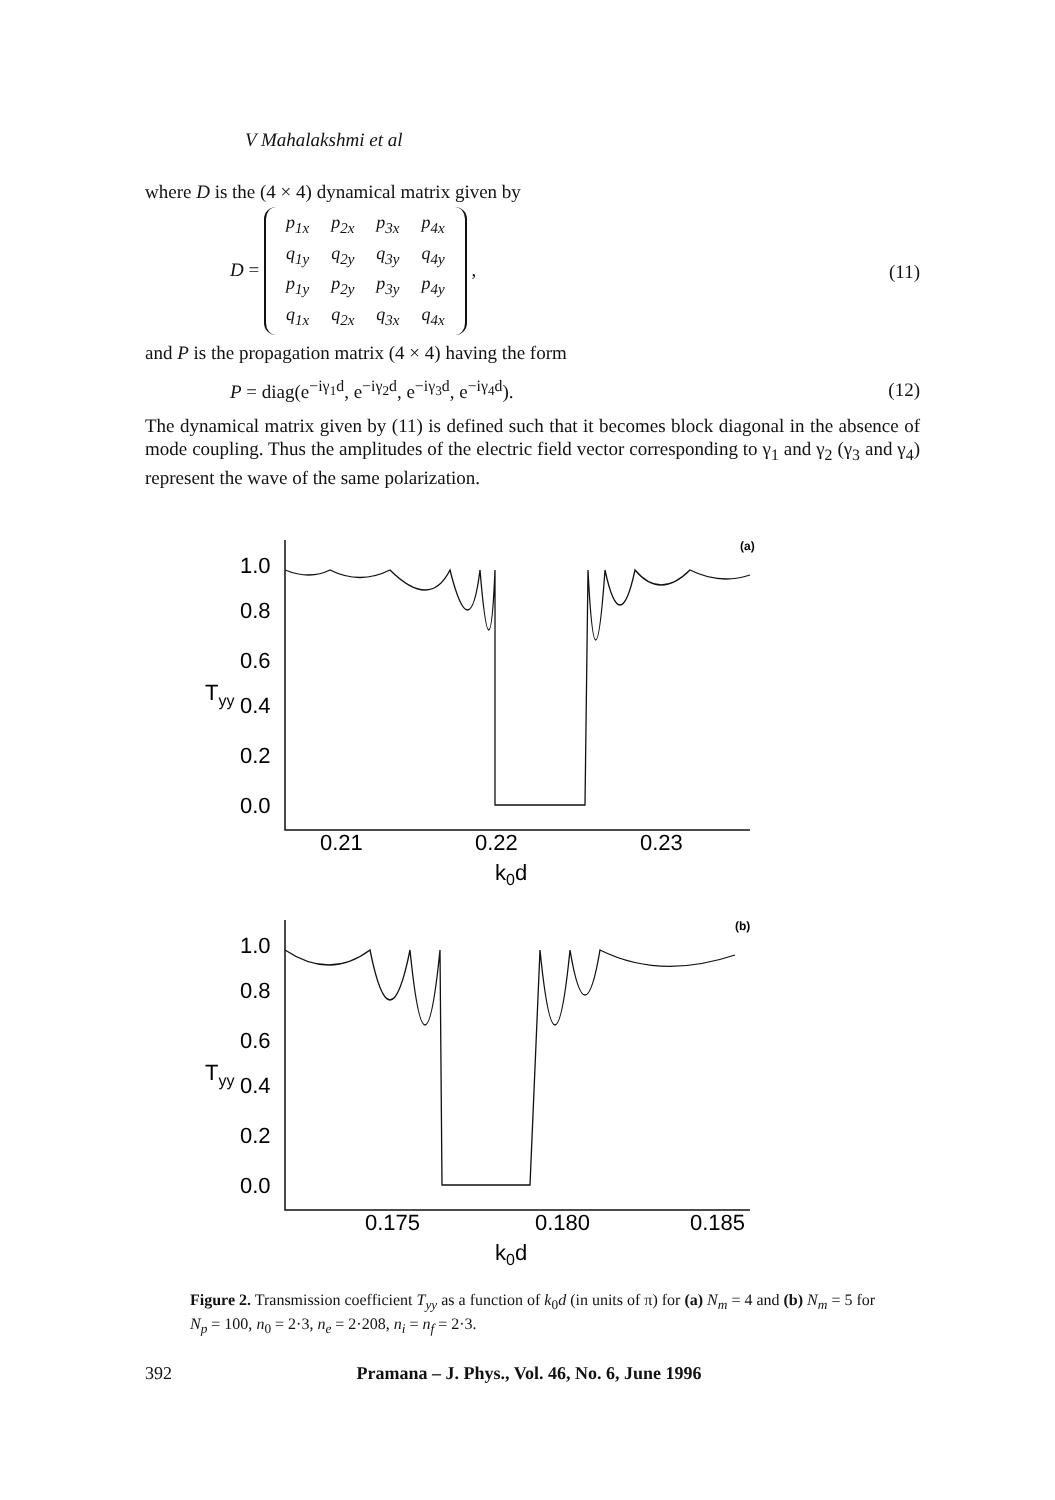V Mahalakshmi et al
where D is the (4 × 4) dynamical matrix given by
D =
| p<sub>1x</sub> | p<sub>2x</sub> | p<sub>3x</sub> | p<sub>4x</sub> |
| q<sub>1y</sub> | q<sub>2y</sub> | q<sub>3y</sub> | q<sub>4y</sub> |
| p<sub>1y</sub> | p<sub>2y</sub> | p<sub>3y</sub> | p<sub>4y</sub> |
| q<sub>1x</sub> | q<sub>2x</sub> | q<sub>3x</sub> | q<sub>4x</sub> |
, (11)
and P is the propagation matrix (4 × 4) having the form
P = diag(e<sup>−iγ<sub>1</sub>d</sup>, e<sup>−iγ<sub>2</sub>d</sup>, e<sup>−iγ<sub>3</sub>d</sup>, e<sup>−iγ<sub>4</sub>d</sup>). (12)
The dynamical matrix given by (11) is defined such that it becomes block diagonal in the absence of mode coupling. Thus the amplitudes of the electric field vector corresponding to γ<sub>1</sub> and γ<sub>2</sub> (γ<sub>3</sub> and γ<sub>4</sub>) represent the wave of the same polarization.
(a)
1.0
0.8
0.6
0.4
0.2
0.0
Tyy
0.21
0.22
0.23
k0d
(b)
1.0
0.8
0.6
0.4
0.2
0.0
Tyy
0.175
0.180
0.185
k0d
Figure 2. Transmission coefficient T<sub>yy</sub> as a function of k<sub>0</sub>d (in units of π) for (a) N<sub>m</sub> = 4 and (b) N<sub>m</sub> = 5 for N<sub>p</sub> = 100, n<sub>0</sub> = 2·3, n<sub>e</sub> = 2·208, n<sub>i</sub> = n<sub>f</sub> = 2·3.
392 Pramana – J. Phys., Vol. 46, No. 6, June 1996